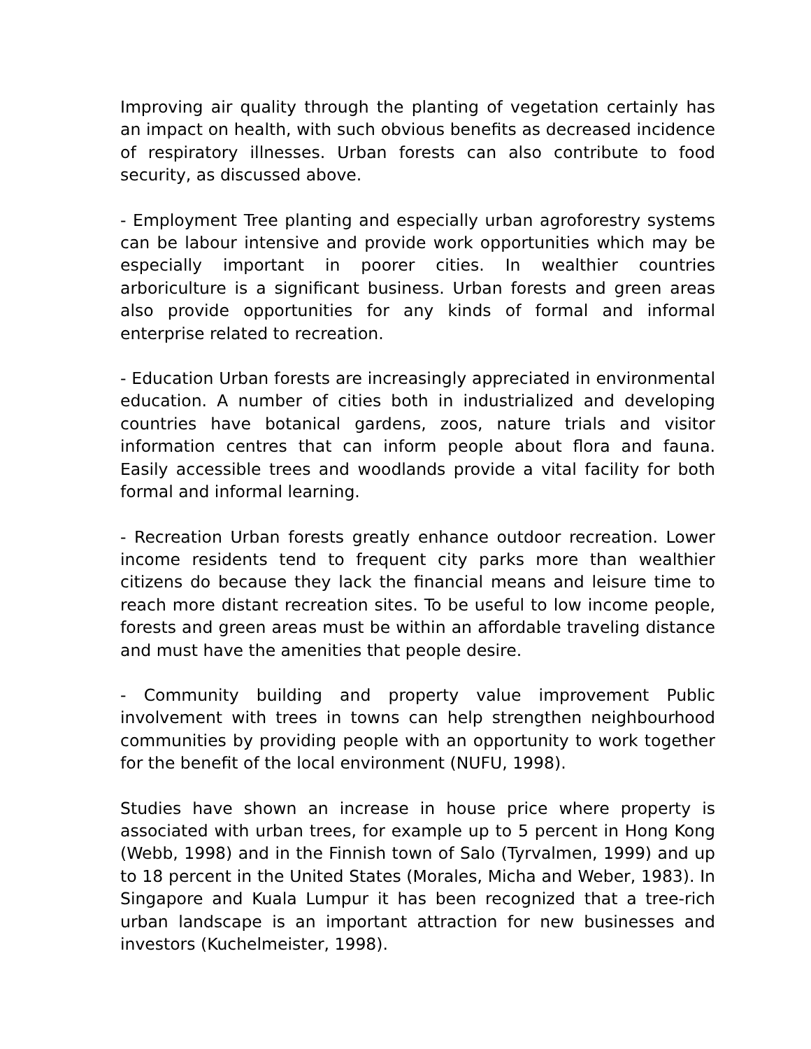Improving air quality through the planting of vegetation certainly has an impact on health, with such obvious benefits as decreased incidence of respiratory illnesses. Urban forests can also contribute to food security, as discussed above.
- Employment Tree planting and especially urban agroforestry systems can be labour intensive and provide work opportunities which may be especially important in poorer cities. In wealthier countries arboriculture is a significant business. Urban forests and green areas also provide opportunities for any kinds of formal and informal enterprise related to recreation.
- Education Urban forests are increasingly appreciated in environmental education. A number of cities both in industrialized and developing countries have botanical gardens, zoos, nature trials and visitor information centres that can inform people about flora and fauna. Easily accessible trees and woodlands provide a vital facility for both formal and informal learning.
- Recreation Urban forests greatly enhance outdoor recreation. Lower income residents tend to frequent city parks more than wealthier citizens do because they lack the financial means and leisure time to reach more distant recreation sites. To be useful to low income people, forests and green areas must be within an affordable traveling distance and must have the amenities that people desire.
- Community building and property value improvement Public involvement with trees in towns can help strengthen neighbourhood communities by providing people with an opportunity to work together for the benefit of the local environment (NUFU, 1998).
Studies have shown an increase in house price where property is associated with urban trees, for example up to 5 percent in Hong Kong (Webb, 1998) and in the Finnish town of Salo (Tyrvalmen, 1999) and up to 18 percent in the United States (Morales, Micha and Weber, 1983). In Singapore and Kuala Lumpur it has been recognized that a tree-rich urban landscape is an important attraction for new businesses and investors (Kuchelmeister, 1998).